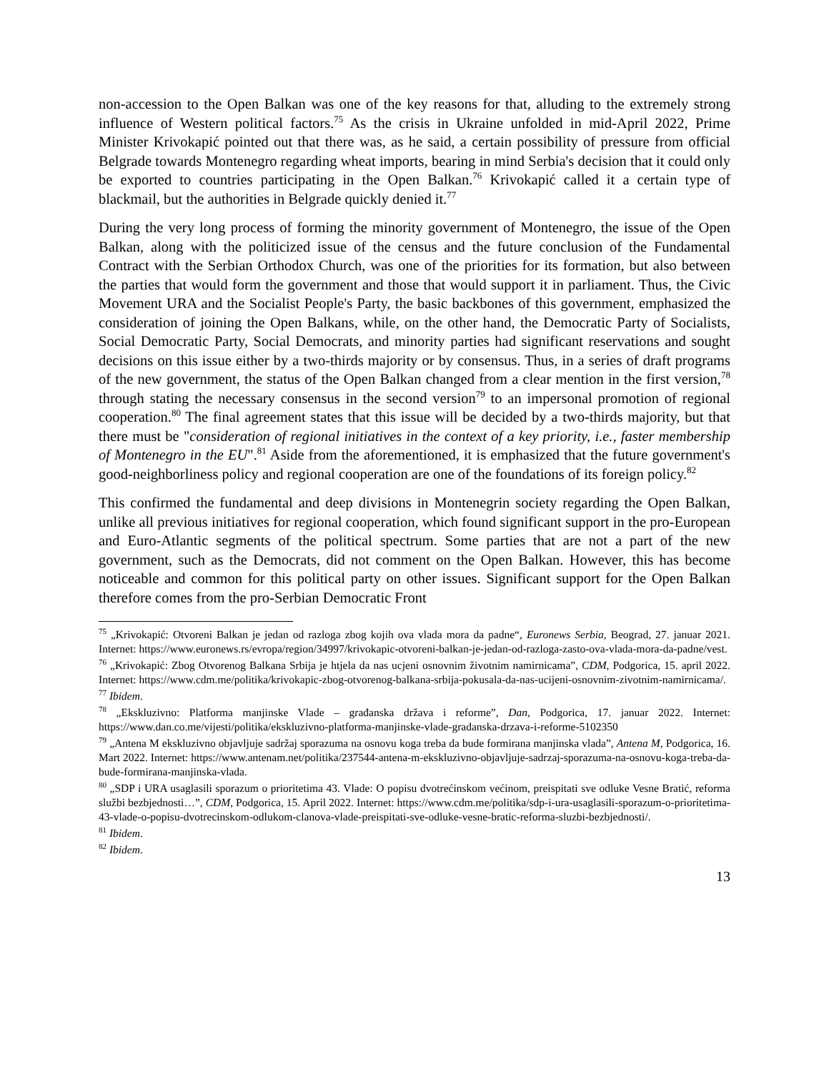non-accession to the Open Balkan was one of the key reasons for that, alluding to the extremely strong influence of Western political factors.<sup>75</sup> As the crisis in Ukraine unfolded in mid-April 2022, Prime Minister Krivokapić pointed out that there was, as he said, a certain possibility of pressure from official Belgrade towards Montenegro regarding wheat imports, bearing in mind Serbia's decision that it could only be exported to countries participating in the Open Balkan.<sup>76</sup> Krivokapić called it a certain type of blackmail, but the authorities in Belgrade quickly denied it.<sup>77</sup>
During the very long process of forming the minority government of Montenegro, the issue of the Open Balkan, along with the politicized issue of the census and the future conclusion of the Fundamental Contract with the Serbian Orthodox Church, was one of the priorities for its formation, but also between the parties that would form the government and those that would support it in parliament. Thus, the Civic Movement URA and the Socialist People's Party, the basic backbones of this government, emphasized the consideration of joining the Open Balkans, while, on the other hand, the Democratic Party of Socialists, Social Democratic Party, Social Democrats, and minority parties had significant reservations and sought decisions on this issue either by a two-thirds majority or by consensus. Thus, in a series of draft programs of the new government, the status of the Open Balkan changed from a clear mention in the first version,<sup>78</sup> through stating the necessary consensus in the second version<sup>79</sup> to an impersonal promotion of regional cooperation.<sup>80</sup> The final agreement states that this issue will be decided by a two-thirds majority, but that there must be "consideration of regional initiatives in the context of a key priority, i.e., faster membership of Montenegro in the EU".<sup>81</sup> Aside from the aforementioned, it is emphasized that the future government's good-neighborliness policy and regional cooperation are one of the foundations of its foreign policy.<sup>82</sup>
This confirmed the fundamental and deep divisions in Montenegrin society regarding the Open Balkan, unlike all previous initiatives for regional cooperation, which found significant support in the pro-European and Euro-Atlantic segments of the political spectrum. Some parties that are not a part of the new government, such as the Democrats, did not comment on the Open Balkan. However, this has become noticeable and common for this political party on other issues. Significant support for the Open Balkan therefore comes from the pro-Serbian Democratic Front
<sup>75</sup> „Krivokapić: Otvoreni Balkan je jedan od razloga zbog kojih ova vlada mora da padne“, Euronews Serbia, Beograd, 27. januar 2021. Internet: https://www.euronews.rs/evropa/region/34997/krivokapic-otvoreni-balkan-je-jedan-od-razloga-zasto-ova-vlada-mora-da-padne/vest.
<sup>76</sup> „Krivokapić: Zbog Otvorenog Balkana Srbija je htjela da nas ucjeni osnovnim životnim namirnicama”, CDM, Podgorica, 15. april 2022. Internet: https://www.cdm.me/politika/krivokapic-zbog-otvorenog-balkana-srbija-pokusala-da-nas-ucijeni-osnovnim-zivotnim-namirnicama/.
<sup>77</sup> Ibidem.
<sup>78</sup> „Ekskluzivno: Platforma manjinske Vlade – građanska država i reforme”, Dan, Podgorica, 17. januar 2022. Internet: https://www.dan.co.me/vijesti/politika/ekskluzivno-platforma-manjinske-vlade-gradanska-drzava-i-reforme-5102350
<sup>79</sup> „Antena M ekskluzivno objavljuje sadržaj sporazuma na osnovu koga treba da bude formirana manjinska vlada”, Antena M, Podgorica, 16. Mart 2022. Internet: https://www.antenam.net/politika/237544-antena-m-ekskluzivno-objavljuje-sadrzaj-sporazuma-na-osnovu-koga-treba-da-bude-formirana-manjinska-vlada.
<sup>80</sup> „SDP i URA usaglasili sporazum o prioritetima 43. Vlade: O popisu dvotrećinskom većinom, preispitati sve odluke Vesne Bratić, reforma službi bezbjednosti…”, CDM, Podgorica, 15. April 2022. Internet: https://www.cdm.me/politika/sdp-i-ura-usaglasili-sporazum-o-prioritetima-43-vlade-o-popisu-dvotrecinskom-odlukom-clanova-vlade-preispitati-sve-odluke-vesne-bratic-reforma-sluzbi-bezbjednosti/.
<sup>81</sup> Ibidem.
<sup>82</sup> Ibidem.
13